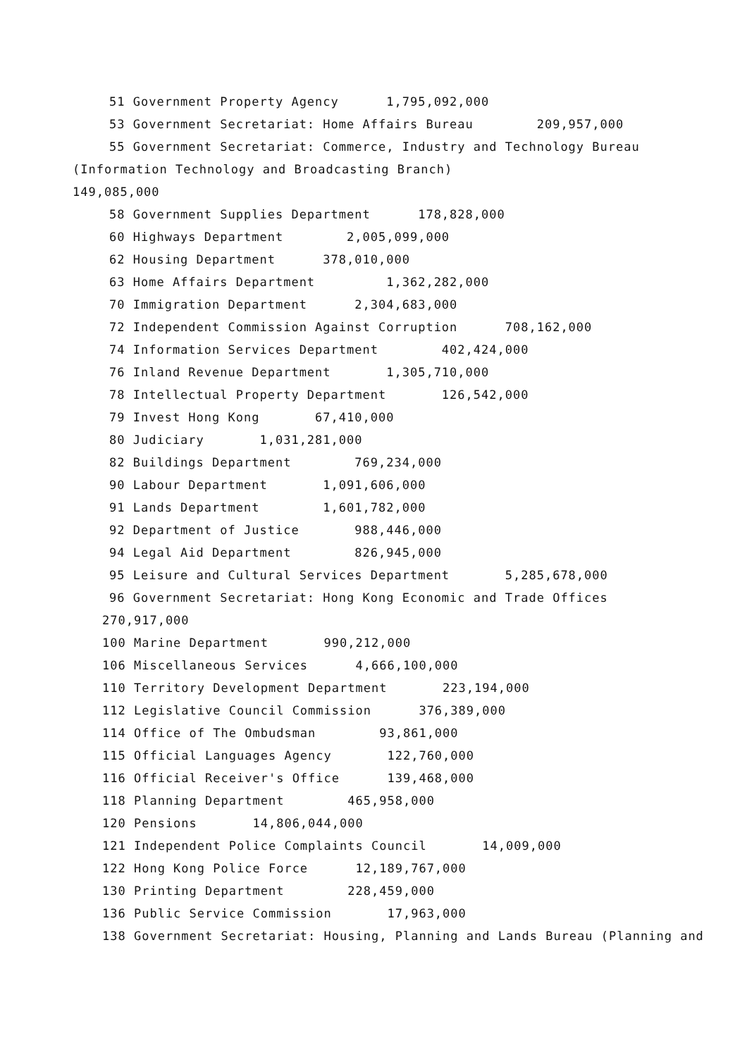51 Government Property Agency 1,795,092,000
53 Government Secretariat: Home Affairs Bureau 209,957,000
55 Government Secretariat: Commerce, Industry and Technology Bureau
(Information Technology and Broadcasting Branch)
149,085,000
58 Government Supplies Department 178,828,000
60 Highways Department 2,005,099,000
62 Housing Department 378,010,000
63 Home Affairs Department 1,362,282,000
70 Immigration Department 2,304,683,000
72 Independent Commission Against Corruption 708,162,000
74 Information Services Department 402,424,000
76 Inland Revenue Department 1,305,710,000
78 Intellectual Property Department 126,542,000
79 Invest Hong Kong 67,410,000
80 Judiciary 1,031,281,000
82 Buildings Department 769,234,000
90 Labour Department 1,091,606,000
91 Lands Department 1,601,782,000
92 Department of Justice 988,446,000
94 Legal Aid Department 826,945,000
95 Leisure and Cultural Services Department 5,285,678,000
96 Government Secretariat: Hong Kong Economic and Trade Offices
270,917,000
100 Marine Department 990,212,000
106 Miscellaneous Services 4,666,100,000
110 Territory Development Department 223,194,000
112 Legislative Council Commission 376,389,000
114 Office of The Ombudsman 93,861,000
115 Official Languages Agency 122,760,000
116 Official Receiver's Office 139,468,000
118 Planning Department 465,958,000
120 Pensions 14,806,044,000
121 Independent Police Complaints Council 14,009,000
122 Hong Kong Police Force 12,189,767,000
130 Printing Department 228,459,000
136 Public Service Commission 17,963,000
138 Government Secretariat: Housing, Planning and Lands Bureau (Planning and